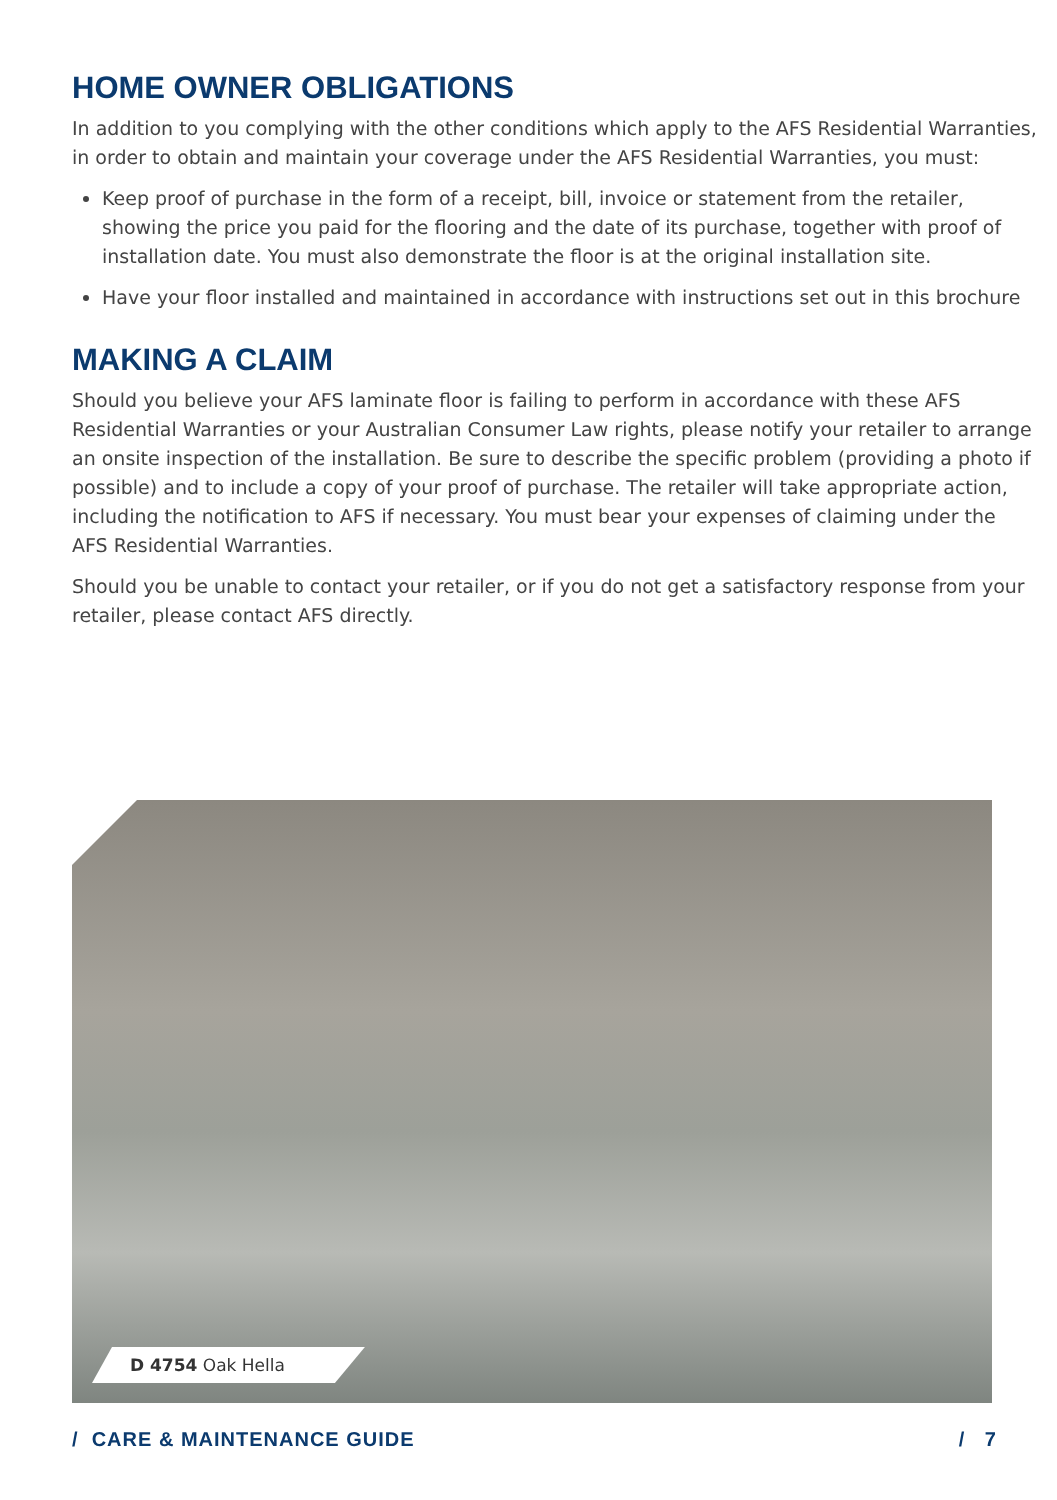HOME OWNER OBLIGATIONS
In addition to you complying with the other conditions which apply to the AFS Residential Warranties, in order to obtain and maintain your coverage under the AFS Residential Warranties, you must:
Keep proof of purchase in the form of a receipt, bill, invoice or statement from the retailer, showing the price you paid for the flooring and the date of its purchase, together with proof of installation date. You must also demonstrate the floor is at the original installation site.
Have your floor installed and maintained in accordance with instructions set out in this brochure
MAKING A CLAIM
Should you believe your AFS laminate floor is failing to perform in accordance with these AFS Residential Warranties or your Australian Consumer Law rights, please notify your retailer to arrange an onsite inspection of the installation. Be sure to describe the specific problem (providing a photo if possible) and to include a copy of your proof of purchase. The retailer will take appropriate action, including the notification to AFS if necessary. You must bear your expenses of claiming under the AFS Residential Warranties.
Should you be unable to contact your retailer, or if you do not get a satisfactory response from your retailer, please contact AFS directly.
D 4754 Oak Hella
/ CARE & MAINTENANCE GUIDE / 7